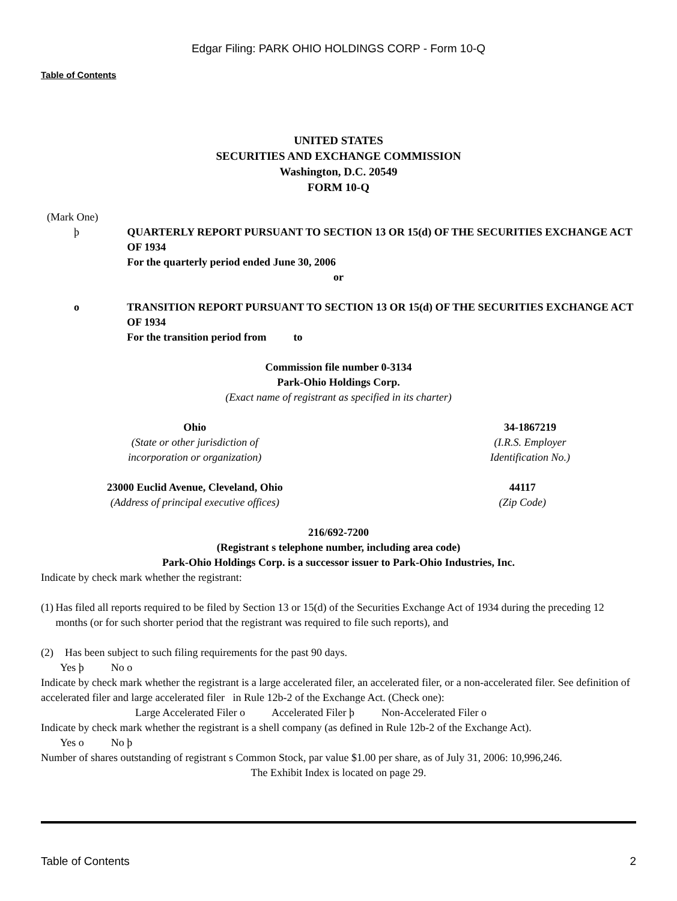Edgar Filing: PARK OHIO HOLDINGS CORP - Form 10-Q
Table of Contents
UNITED STATES
SECURITIES AND EXCHANGE COMMISSION
Washington, D.C. 20549
FORM 10-Q
(Mark One)
þ QUARTERLY REPORT PURSUANT TO SECTION 13 OR 15(d) OF THE SECURITIES EXCHANGE ACT OF 1934
For the quarterly period ended June 30, 2006
or
o TRANSITION REPORT PURSUANT TO SECTION 13 OR 15(d) OF THE SECURITIES EXCHANGE ACT OF 1934
For the transition period from to
Commission file number 0-3134
Park-Ohio Holdings Corp.
(Exact name of registrant as specified in its charter)
Ohio
(State or other jurisdiction of
incorporation or organization)
34-1867219
(I.R.S. Employer
Identification No.)
23000 Euclid Avenue, Cleveland, Ohio
(Address of principal executive offices)
44117
(Zip Code)
216/692-7200
(Registrant s telephone number, including area code)
Park-Ohio Holdings Corp. is a successor issuer to Park-Ohio Industries, Inc.
Indicate by check mark whether the registrant:
(1) Has filed all reports required to be filed by Section 13 or 15(d) of the Securities Exchange Act of 1934 during the preceding 12 months (or for such shorter period that the registrant was required to file such reports), and
(2) Has been subject to such filing requirements for the past 90 days.
Yes þ No o
Indicate by check mark whether the registrant is a large accelerated filer, an accelerated filer, or a non-accelerated filer. See definition of accelerated filer and large accelerated filer in Rule 12b-2 of the Exchange Act. (Check one):
Large Accelerated Filer o Accelerated Filer þ Non-Accelerated Filer o
Indicate by check mark whether the registrant is a shell company (as defined in Rule 12b-2 of the Exchange Act).
Yes o No þ
Number of shares outstanding of registrant s Common Stock, par value $1.00 per share, as of July 31, 2006: 10,996,246.
The Exhibit Index is located on page 29.
Table of Contents 2